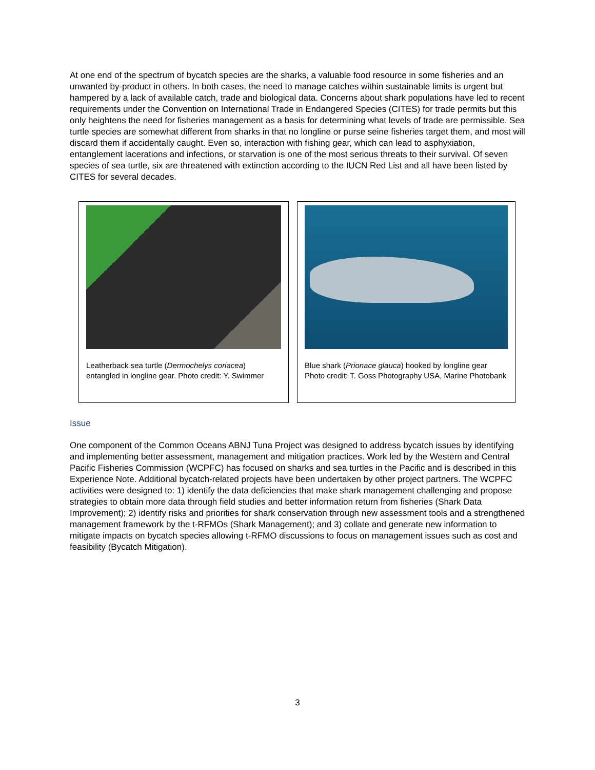At one end of the spectrum of bycatch species are the sharks, a valuable food resource in some fisheries and an unwanted by-product in others. In both cases, the need to manage catches within sustainable limits is urgent but hampered by a lack of available catch, trade and biological data. Concerns about shark populations have led to recent requirements under the Convention on International Trade in Endangered Species (CITES) for trade permits but this only heightens the need for fisheries management as a basis for determining what levels of trade are permissible. Sea turtle species are somewhat different from sharks in that no longline or purse seine fisheries target them, and most will discard them if accidentally caught. Even so, interaction with fishing gear, which can lead to asphyxiation, entanglement lacerations and infections, or starvation is one of the most serious threats to their survival. Of seven species of sea turtle, six are threatened with extinction according to the IUCN Red List and all have been listed by CITES for several decades.
Leatherback sea turtle (Dermochelys coriacea) entangled in longline gear. Photo credit: Y. Swimmer
Blue shark (Prionace glauca) hooked by longline gear Photo credit: T. Goss Photography USA, Marine Photobank
Issue
One component of the Common Oceans ABNJ Tuna Project was designed to address bycatch issues by identifying and implementing better assessment, management and mitigation practices. Work led by the Western and Central Pacific Fisheries Commission (WCPFC) has focused on sharks and sea turtles in the Pacific and is described in this Experience Note. Additional bycatch-related projects have been undertaken by other project partners. The WCPFC activities were designed to: 1) identify the data deficiencies that make shark management challenging and propose strategies to obtain more data through field studies and better information return from fisheries (Shark Data Improvement); 2) identify risks and priorities for shark conservation through new assessment tools and a strengthened management framework by the t-RFMOs (Shark Management); and 3) collate and generate new information to mitigate impacts on bycatch species allowing t-RFMO discussions to focus on management issues such as cost and feasibility (Bycatch Mitigation).
3